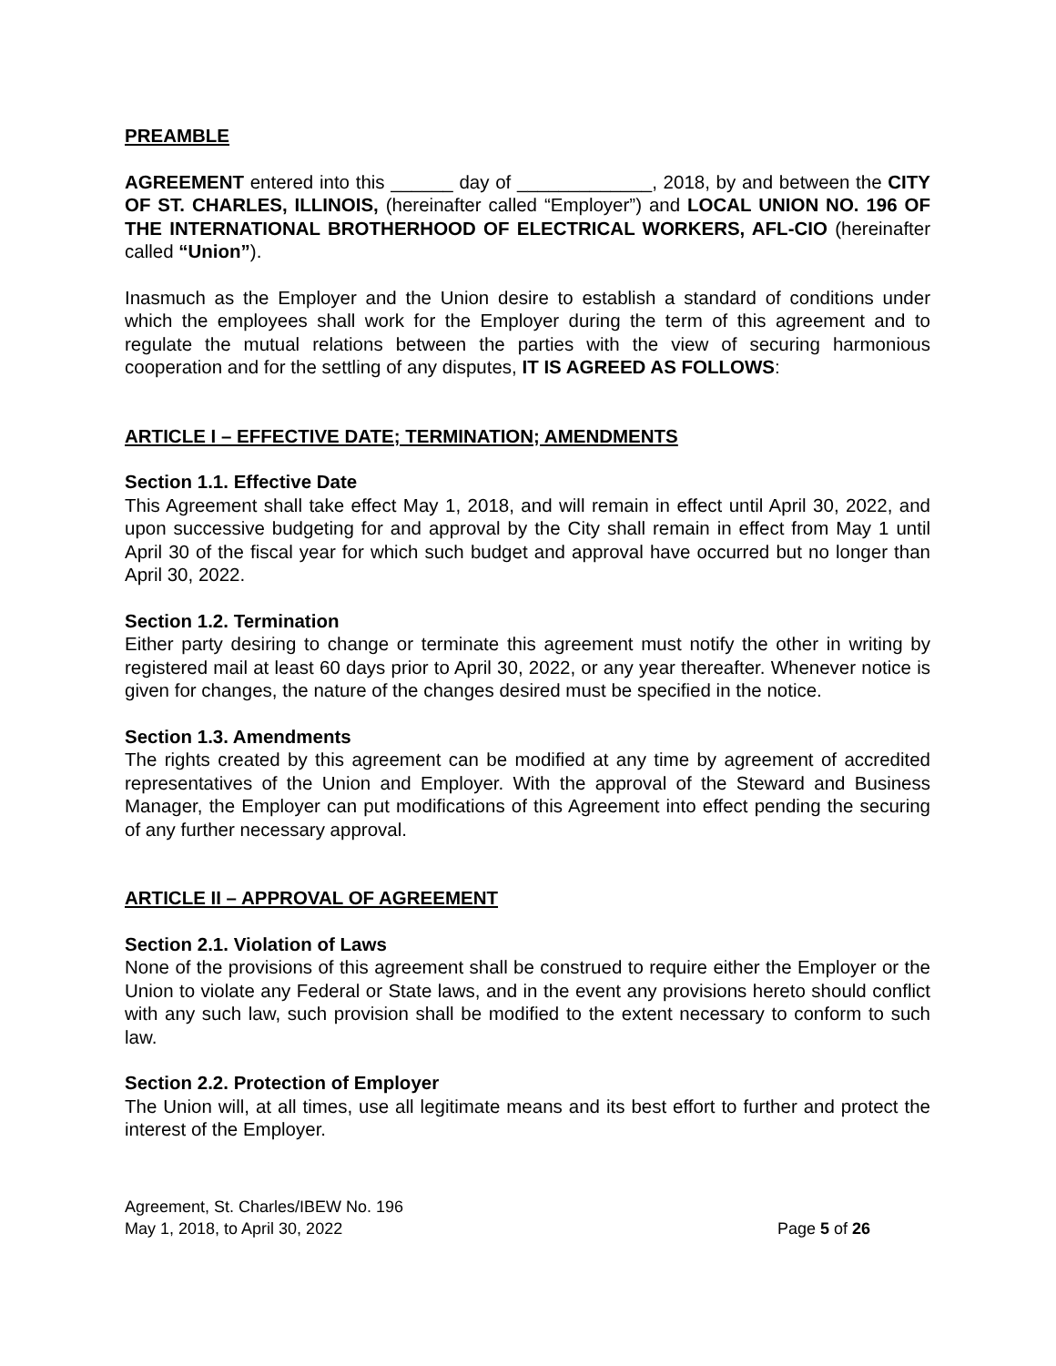PREAMBLE
AGREEMENT entered into this ______ day of _____________, 2018, by and between the CITY OF ST. CHARLES, ILLINOIS, (hereinafter called “Employer”) and LOCAL UNION NO. 196 OF THE INTERNATIONAL BROTHERHOOD OF ELECTRICAL WORKERS, AFL-CIO (hereinafter called “Union”).
Inasmuch as the Employer and the Union desire to establish a standard of conditions under which the employees shall work for the Employer during the term of this agreement and to regulate the mutual relations between the parties with the view of securing harmonious cooperation and for the settling of any disputes, IT IS AGREED AS FOLLOWS:
ARTICLE I – EFFECTIVE DATE; TERMINATION; AMENDMENTS
Section 1.1. Effective Date
This Agreement shall take effect May 1, 2018, and will remain in effect until April 30, 2022, and upon successive budgeting for and approval by the City shall remain in effect from May 1 until April 30 of the fiscal year for which such budget and approval have occurred but no longer than April 30, 2022.
Section 1.2. Termination
Either party desiring to change or terminate this agreement must notify the other in writing by registered mail at least 60 days prior to April 30, 2022, or any year thereafter. Whenever notice is given for changes, the nature of the changes desired must be specified in the notice.
Section 1.3. Amendments
The rights created by this agreement can be modified at any time by agreement of accredited representatives of the Union and Employer. With the approval of the Steward and Business Manager, the Employer can put modifications of this Agreement into effect pending the securing of any further necessary approval.
ARTICLE II – APPROVAL OF AGREEMENT
Section 2.1. Violation of Laws
None of the provisions of this agreement shall be construed to require either the Employer or the Union to violate any Federal or State laws, and in the event any provisions hereto should conflict with any such law, such provision shall be modified to the extent necessary to conform to such law.
Section 2.2. Protection of Employer
The Union will, at all times, use all legitimate means and its best effort to further and protect the interest of the Employer.
Agreement, St. Charles/IBEW No. 196
May 1, 2018, to April 30, 2022
Page 5 of 26